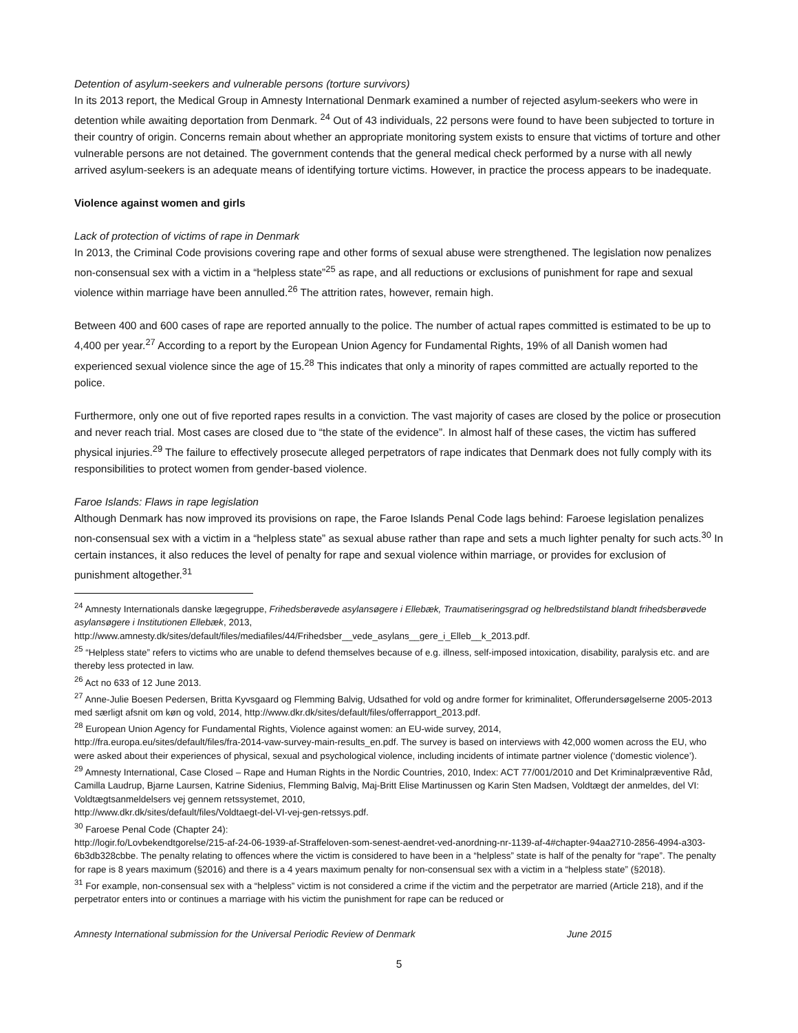Detention of asylum-seekers and vulnerable persons (torture survivors)
In its 2013 report, the Medical Group in Amnesty International Denmark examined a number of rejected asylum-seekers who were in detention while awaiting deportation from Denmark. <sup>24</sup> Out of 43 individuals, 22 persons were found to have been subjected to torture in their country of origin. Concerns remain about whether an appropriate monitoring system exists to ensure that victims of torture and other vulnerable persons are not detained. The government contends that the general medical check performed by a nurse with all newly arrived asylum-seekers is an adequate means of identifying torture victims. However, in practice the process appears to be inadequate.
Violence against women and girls
Lack of protection of victims of rape in Denmark
In 2013, the Criminal Code provisions covering rape and other forms of sexual abuse were strengthened. The legislation now penalizes non-consensual sex with a victim in a “helpless state”<sup>25</sup> as rape, and all reductions or exclusions of punishment for rape and sexual violence within marriage have been annulled.<sup>26</sup> The attrition rates, however, remain high.
Between 400 and 600 cases of rape are reported annually to the police. The number of actual rapes committed is estimated to be up to 4,400 per year.<sup>27</sup> According to a report by the European Union Agency for Fundamental Rights, 19% of all Danish women had experienced sexual violence since the age of 15.<sup>28</sup> This indicates that only a minority of rapes committed are actually reported to the police.
Furthermore, only one out of five reported rapes results in a conviction. The vast majority of cases are closed by the police or prosecution and never reach trial. Most cases are closed due to “the state of the evidence”. In almost half of these cases, the victim has suffered physical injuries.<sup>29</sup> The failure to effectively prosecute alleged perpetrators of rape indicates that Denmark does not fully comply with its responsibilities to protect women from gender-based violence.
Faroe Islands: Flaws in rape legislation
Although Denmark has now improved its provisions on rape, the Faroe Islands Penal Code lags behind: Faroese legislation penalizes non-consensual sex with a victim in a “helpless state” as sexual abuse rather than rape and sets a much lighter penalty for such acts.<sup>30</sup> In certain instances, it also reduces the level of penalty for rape and sexual violence within marriage, or provides for exclusion of punishment altogether.<sup>31</sup>
<sup>24</sup> Amnesty Internationals danske lægegruppe, Frihedsberøvede asylansøgere i Ellebæk, Traumatiseringsgrad og helbredstilstand blandt frihedsberøvede asylansøgere i Institutionen Ellebæk, 2013,
http://www.amnesty.dk/sites/default/files/mediafiles/44/Frihedsber__vede_asylans__gere_i_Elleb__k_2013.pdf.
<sup>25</sup> “Helpless state” refers to victims who are unable to defend themselves because of e.g. illness, self-imposed intoxication, disability, paralysis etc. and are thereby less protected in law.
<sup>26</sup> Act no 633 of 12 June 2013.
<sup>27</sup> Anne-Julie Boesen Pedersen, Britta Kyvsgaard og Flemming Balvig, Udsathed for vold og andre former for kriminalitet, Offerundersøgelserne 2005-2013 med særligt afsnit om køn og vold, 2014, http://www.dkr.dk/sites/default/files/offerrapport_2013.pdf.
<sup>28</sup> European Union Agency for Fundamental Rights, Violence against women: an EU-wide survey, 2014,
http://fra.europa.eu/sites/default/files/fra-2014-vaw-survey-main-results_en.pdf. The survey is based on interviews with 42,000 women across the EU, who were asked about their experiences of physical, sexual and psychological violence, including incidents of intimate partner violence (‘domestic violence’).
<sup>29</sup> Amnesty International, Case Closed – Rape and Human Rights in the Nordic Countries, 2010, Index: ACT 77/001/2010 and Det Kriminalpræventive Råd, Camilla Laudrup, Bjarne Laursen, Katrine Sidenius, Flemming Balvig, Maj-Britt Elise Martinussen og Karin Sten Madsen, Voldtægt der anmeldes, del VI: Voldtægtsanmeldelsers vej gennem retssystemet, 2010,
http://www.dkr.dk/sites/default/files/Voldtaegt-del-VI-vej-gen-retssys.pdf.
<sup>30</sup> Faroese Penal Code (Chapter 24):
http://logir.fo/Lovbekendtgorelse/215-af-24-06-1939-af-Straffeloven-som-senest-aendret-ved-anordning-nr-1139-af-4#chapter-94aa2710-2856-4994-a303-6b3db328cbbe. The penalty relating to offences where the victim is considered to have been in a “helpless” state is half of the penalty for “rape”. The penalty for rape is 8 years maximum (§2016) and there is a 4 years maximum penalty for non-consensual sex with a victim in a “helpless state” (§2018).
<sup>31</sup> For example, non-consensual sex with a “helpless” victim is not considered a crime if the victim and the perpetrator are married (Article 218), and if the perpetrator enters into or continues a marriage with his victim the punishment for rape can be reduced or
Amnesty International submission for the Universal Periodic Review of Denmark June 2015
5